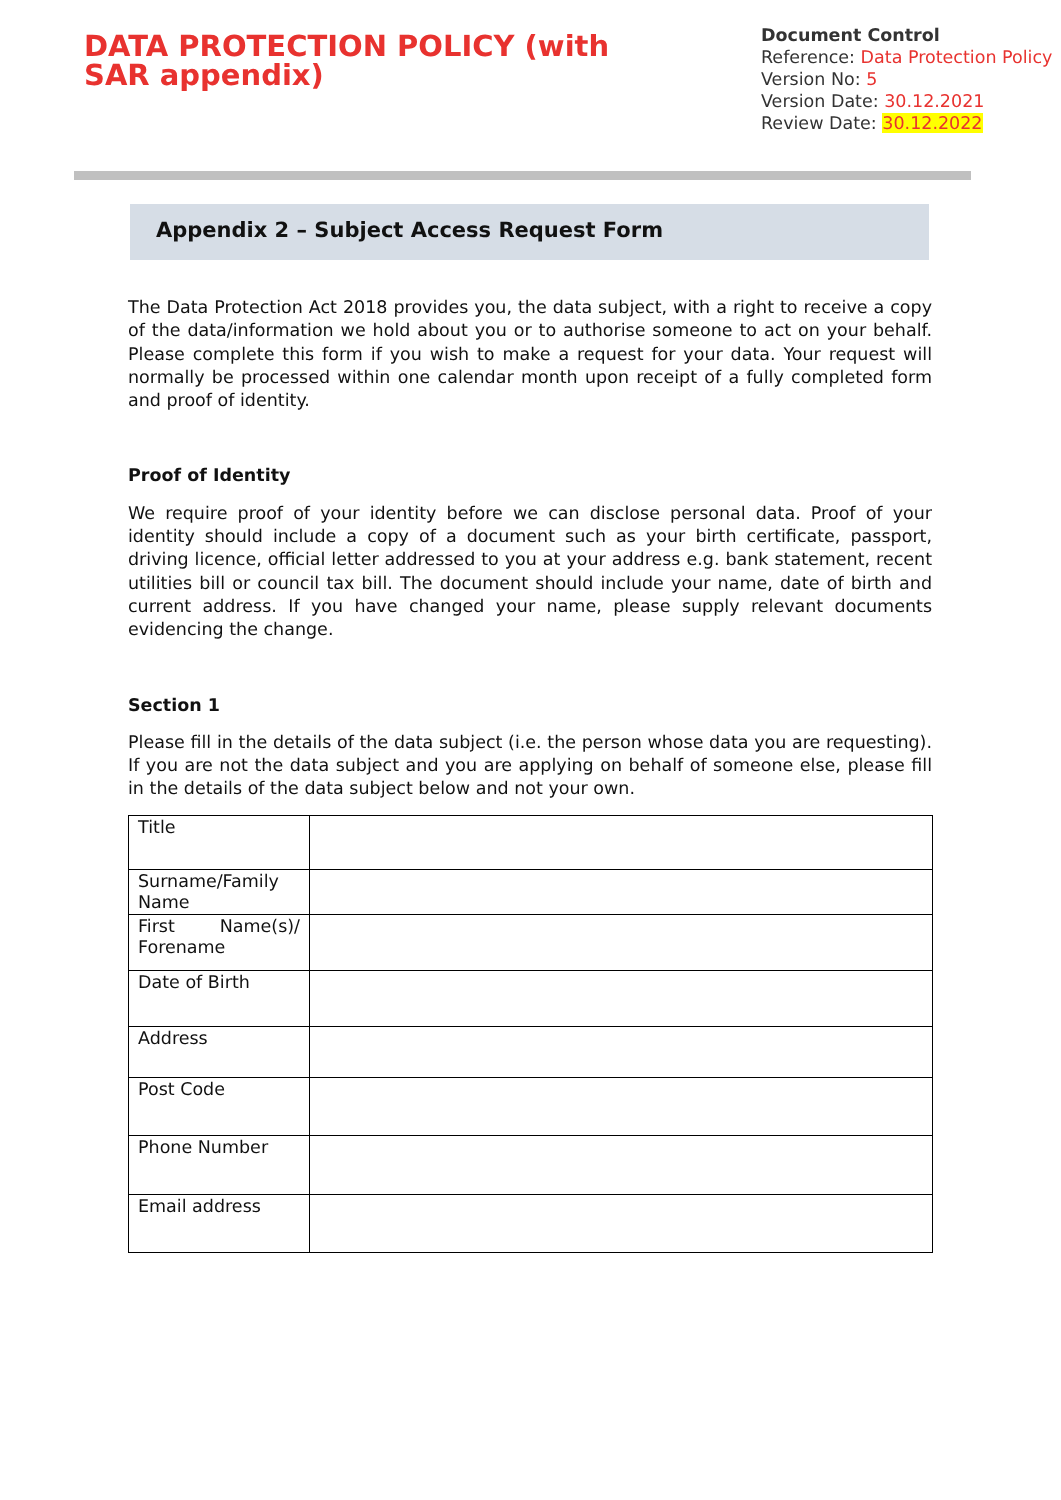DATA PROTECTION POLICY (with SAR appendix)
Document Control
Reference: Data Protection Policy
Version No: 5
Version Date: 30.12.2021
Review Date: 30.12.2022
Appendix 2 – Subject Access Request Form
The Data Protection Act 2018 provides you, the data subject, with a right to receive a copy of the data/information we hold about you or to authorise someone to act on your behalf. Please complete this form if you wish to make a request for your data. Your request will normally be processed within one calendar month upon receipt of a fully completed form and proof of identity.
Proof of Identity
We require proof of your identity before we can disclose personal data. Proof of your identity should include a copy of a document such as your birth certificate, passport, driving licence, official letter addressed to you at your address e.g. bank statement, recent utilities bill or council tax bill. The document should include your name, date of birth and current address. If you have changed your name, please supply relevant documents evidencing the change.
Section 1
Please fill in the details of the data subject (i.e. the person whose data you are requesting). If you are not the data subject and you are applying on behalf of someone else, please fill in the details of the data subject below and not your own.
| Title | |
| Surname/Family Name | |
| First Name(s)/ Forename | |
| Date of Birth | |
| Address | |
| Post Code | |
| Phone Number | |
| Email address | |